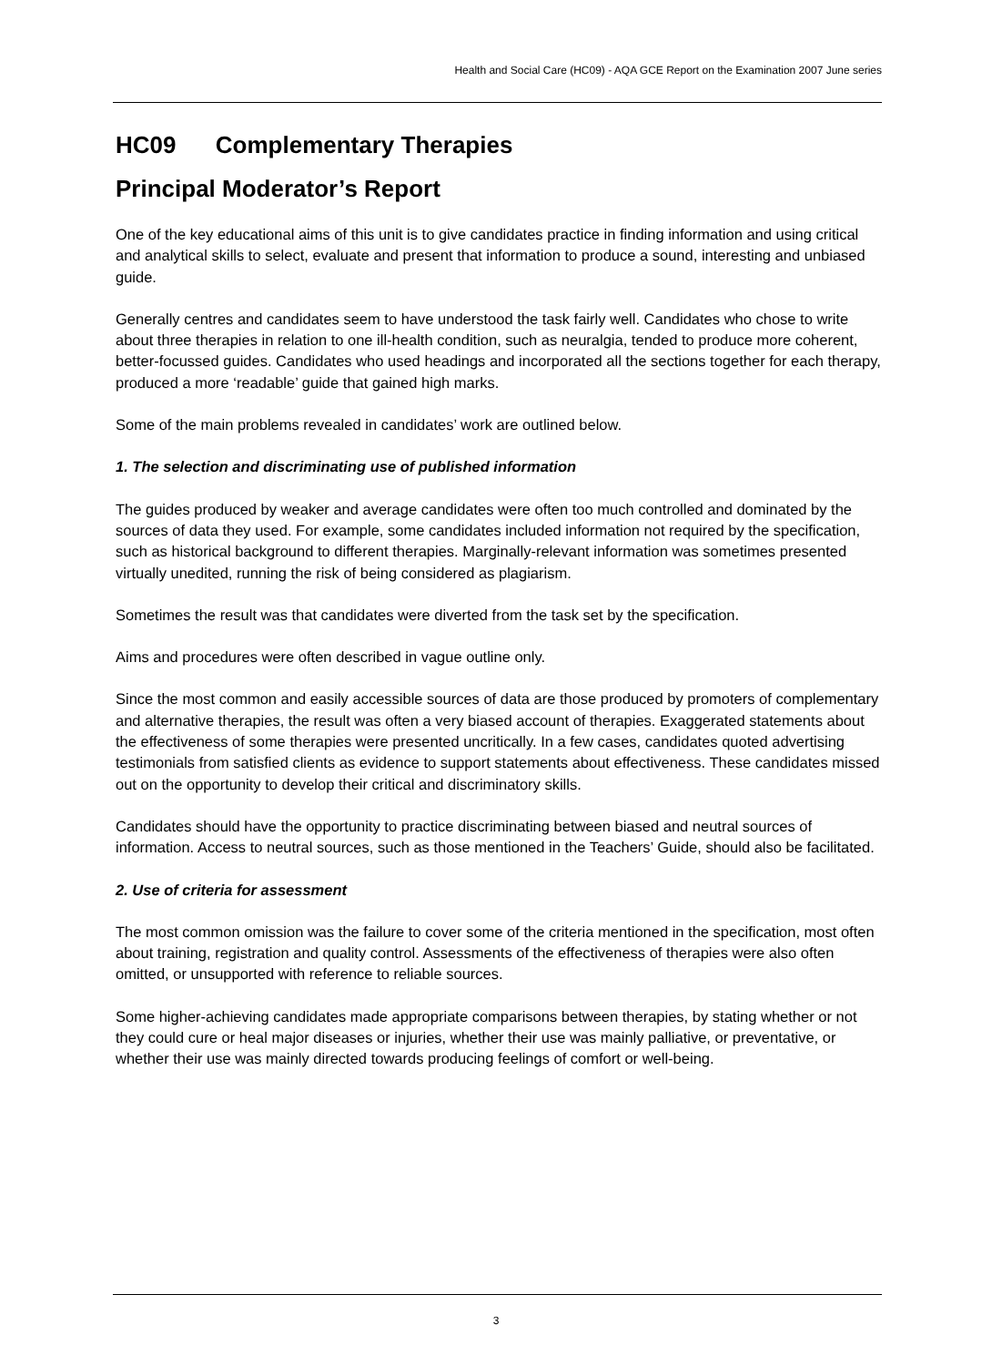Health and Social Care (HC09) - AQA GCE Report on the Examination 2007 June series
HC09 Complementary Therapies
Principal Moderator’s Report
One of the key educational aims of this unit is to give candidates practice in finding information and using critical and analytical skills to select, evaluate and present that information to produce a sound, interesting and unbiased guide.
Generally centres and candidates seem to have understood the task fairly well. Candidates who chose to write about three therapies in relation to one ill-health condition, such as neuralgia, tended to produce more coherent, better-focussed guides. Candidates who used headings and incorporated all the sections together for each therapy, produced a more ‘readable’ guide that gained high marks.
Some of the main problems revealed in candidates’ work are outlined below.
1. The selection and discriminating use of published information
The guides produced by weaker and average candidates were often too much controlled and dominated by the sources of data they used. For example, some candidates included information not required by the specification, such as historical background to different therapies. Marginally-relevant information was sometimes presented virtually unedited, running the risk of being considered as plagiarism.
Sometimes the result was that candidates were diverted from the task set by the specification.
Aims and procedures were often described in vague outline only.
Since the most common and easily accessible sources of data are those produced by promoters of complementary and alternative therapies, the result was often a very biased account of therapies. Exaggerated statements about the effectiveness of some therapies were presented uncritically. In a few cases, candidates quoted advertising testimonials from satisfied clients as evidence to support statements about effectiveness. These candidates missed out on the opportunity to develop their critical and discriminatory skills.
Candidates should have the opportunity to practice discriminating between biased and neutral sources of information. Access to neutral sources, such as those mentioned in the Teachers’ Guide, should also be facilitated.
2. Use of criteria for assessment
The most common omission was the failure to cover some of the criteria mentioned in the specification, most often about training, registration and quality control. Assessments of the effectiveness of therapies were also often omitted, or unsupported with reference to reliable sources.
Some higher-achieving candidates made appropriate comparisons between therapies, by stating whether or not they could cure or heal major diseases or injuries, whether their use was mainly palliative, or preventative, or whether their use was mainly directed towards producing feelings of comfort or well-being.
3